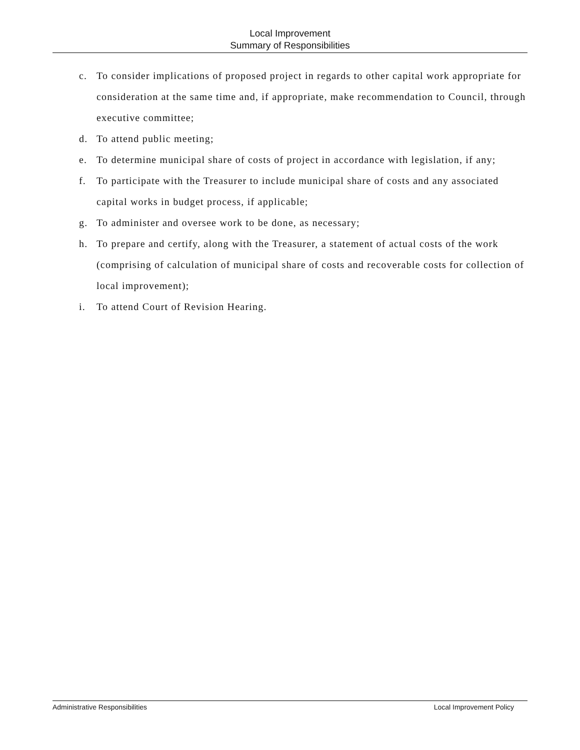Local Improvement
Summary of Responsibilities
c. To consider implications of proposed project in regards to other capital work appropriate for consideration at the same time and, if appropriate, make recommendation to Council, through executive committee;
d. To attend public meeting;
e. To determine municipal share of costs of project in accordance with legislation, if any;
f. To participate with the Treasurer to include municipal share of costs and any associated capital works in budget process, if applicable;
g. To administer and oversee work to be done, as necessary;
h. To prepare and certify, along with the Treasurer, a statement of actual costs of the work (comprising of calculation of municipal share of costs and recoverable costs for collection of local improvement);
i. To attend Court of Revision Hearing.
Administrative Responsibilities Local Improvement Policy